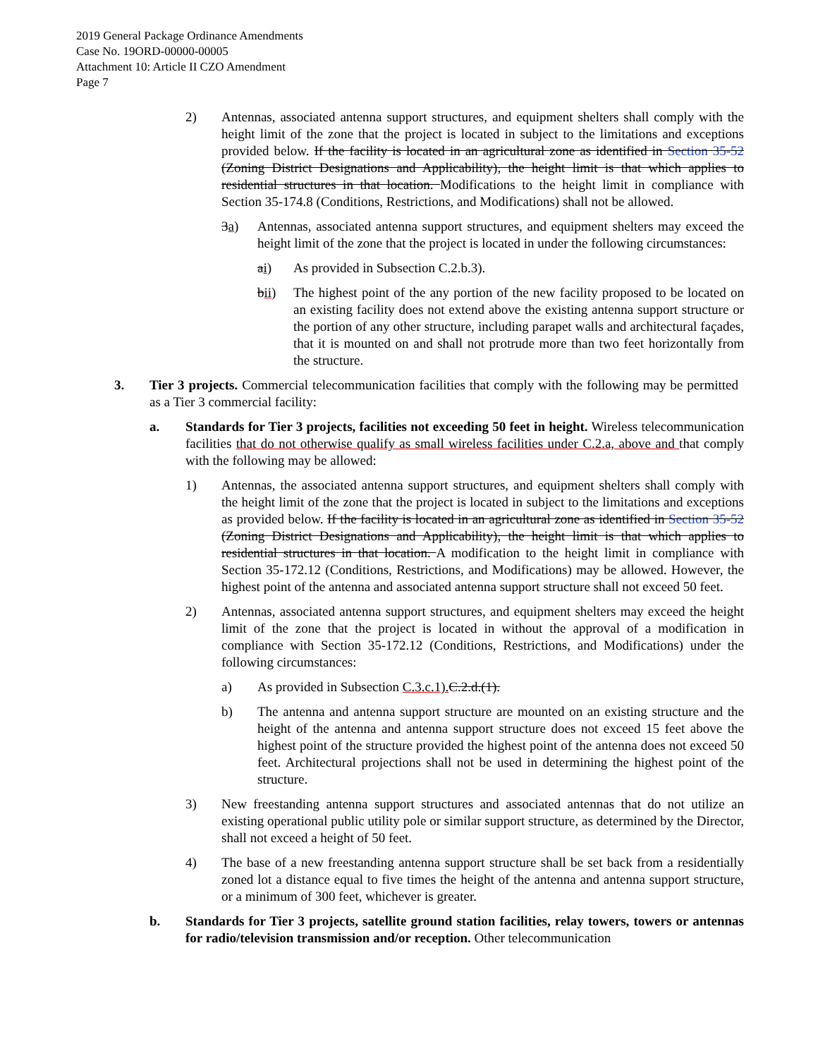2019 General Package Ordinance Amendments
Case No. 19ORD-00000-00005
Attachment 10: Article II CZO Amendment
Page 7
2) Antennas, associated antenna support structures, and equipment shelters shall comply with the height limit of the zone that the project is located in subject to the limitations and exceptions provided below. If the facility is located in an agricultural zone as identified in Section 35-52 (Zoning District Designations and Applicability), the height limit is that which applies to residential structures in that location. Modifications to the height limit in compliance with Section 35-174.8 (Conditions, Restrictions, and Modifications) shall not be allowed.
3a) Antennas, associated antenna support structures, and equipment shelters may exceed the height limit of the zone that the project is located in under the following circumstances:
ai) As provided in Subsection C.2.b.3).
bii) The highest point of the any portion of the new facility proposed to be located on an existing facility does not extend above the existing antenna support structure or the portion of any other structure, including parapet walls and architectural façades, that it is mounted on and shall not protrude more than two feet horizontally from the structure.
3. Tier 3 projects. Commercial telecommunication facilities that comply with the following may be permitted as a Tier 3 commercial facility:
a. Standards for Tier 3 projects, facilities not exceeding 50 feet in height. Wireless telecommunication facilities that do not otherwise qualify as small wireless facilities under C.2.a, above and that comply with the following may be allowed:
1) Antennas, the associated antenna support structures, and equipment shelters shall comply with the height limit of the zone that the project is located in subject to the limitations and exceptions as provided below. If the facility is located in an agricultural zone as identified in Section 35-52 (Zoning District Designations and Applicability), the height limit is that which applies to residential structures in that location. A modification to the height limit in compliance with Section 35-172.12 (Conditions, Restrictions, and Modifications) may be allowed. However, the highest point of the antenna and associated antenna support structure shall not exceed 50 feet.
2) Antennas, associated antenna support structures, and equipment shelters may exceed the height limit of the zone that the project is located in without the approval of a modification in compliance with Section 35-172.12 (Conditions, Restrictions, and Modifications) under the following circumstances:
a) As provided in Subsection C.3.c.1). C.2.d.(1).
b) The antenna and antenna support structure are mounted on an existing structure and the height of the antenna and antenna support structure does not exceed 15 feet above the highest point of the structure provided the highest point of the antenna does not exceed 50 feet. Architectural projections shall not be used in determining the highest point of the structure.
3) New freestanding antenna support structures and associated antennas that do not utilize an existing operational public utility pole or similar support structure, as determined by the Director, shall not exceed a height of 50 feet.
4) The base of a new freestanding antenna support structure shall be set back from a residentially zoned lot a distance equal to five times the height of the antenna and antenna support structure, or a minimum of 300 feet, whichever is greater.
b. Standards for Tier 3 projects, satellite ground station facilities, relay towers, towers or antennas for radio/television transmission and/or reception. Other telecommunication